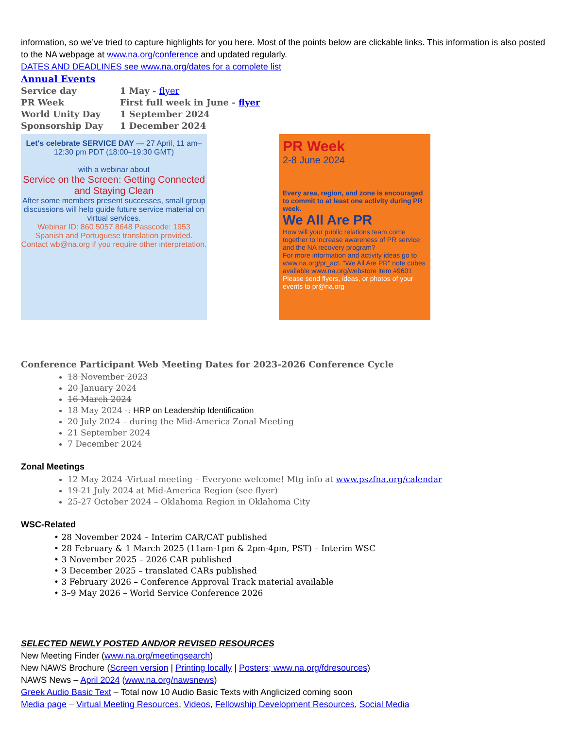information, so we’ve tried to capture highlights for you here. Most of the points below are clickable links. This information is also posted to the NA webpage at www.na.org/conference and updated regularly.
DATES AND DEADLINES see www.na.org/dates for a complete list
Annual Events
| Service day | 1 May - flyer |
| PR Week | First full week in June - flyer |
| World Unity Day | 1 September 2024 |
| Sponsorship Day | 1 December 2024 |
Let's celebrate SERVICE DAY — 27 April, 11 am–12:30 pm PDT (18:00–19:30 GMT)
with a webinar about
Service on the Screen: Getting Connected and Staying Clean
After some members present successes, small group discussions will help guide future service material on virtual services.
Webinar ID: 860 5057 8648 Passcode: 1953
Spanish and Portuguese translation provided. Contact wb@na.org if you require other interpretation.
PR Week
2-8 June 2024
Every area, region, and zone is encouraged to commit to at least one activity during PR week.
We All Are PR
How will your public relations team come together to increase awareness of PR service and the NA recovery program?
For more information and activity ideas go to www.na.org/pr_act. "We All Are PR" note cubes available www.na.org/webstore item #9601
Please send flyers, ideas, or photos of your events to pr@na.org
Conference Participant Web Meeting Dates for 2023-2026 Conference Cycle
18 November 2023
20 January 2024
16 March 2024
18 May 2024 -: HRP on Leadership Identification
20 July 2024 – during the Mid-America Zonal Meeting
21 September 2024
7 December 2024
Zonal Meetings
12 May 2024 -Virtual meeting – Everyone welcome! Mtg info at www.pszfna.org/calendar
19-21 July 2024 at Mid-America Region (see flyer)
25-27 October 2024 – Oklahoma Region in Oklahoma City
WSC-Related
• 28 November 2024 – Interim CAR/CAT published
• 28 February & 1 March 2025 (11am-1pm & 2pm-4pm, PST) – Interim WSC
• 3 November 2025 – 2026 CAR published
• 3 December 2025 – translated CARs published
• 3 February 2026 – Conference Approval Track material available
• 3–9 May 2026 – World Service Conference 2026
SELECTED NEWLY POSTED AND/OR REVISED RESOURCES
New Meeting Finder (www.na.org/meetingsearch)
New NAWS Brochure (Screen version | Printing locally | Posters; www.na.org/fdresources)
NAWS News – April 2024 (www.na.org/nawsnews)
Greek Audio Basic Text – Total now 10 Audio Basic Texts with Anglicized coming soon
Media page – Virtual Meeting Resources, Videos, Fellowship Development Resources, Social Media